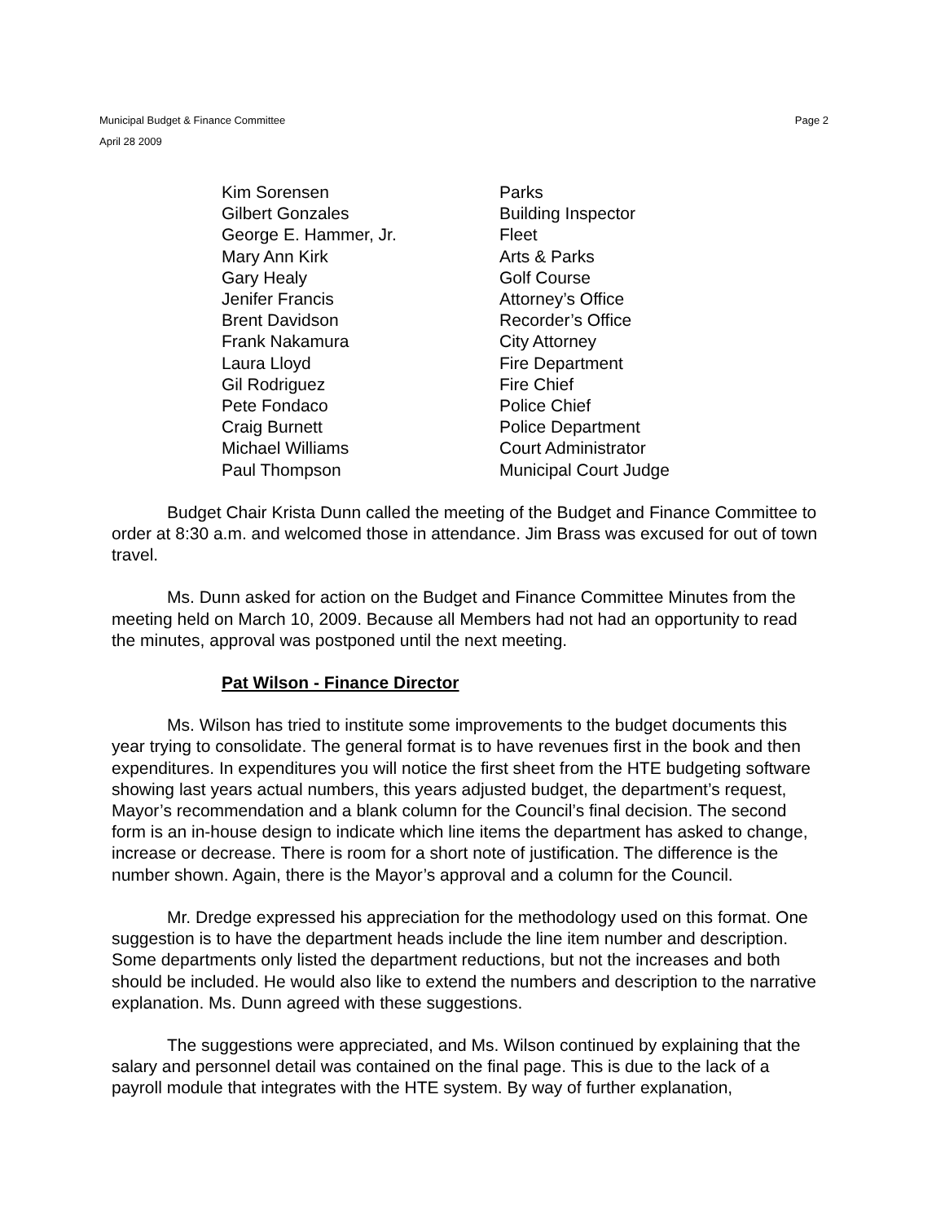Municipal Budget & Finance Committee
April 28 2009
Page 2
| Kim Sorensen | Parks |
| Gilbert Gonzales | Building Inspector |
| George E. Hammer, Jr. | Fleet |
| Mary Ann Kirk | Arts & Parks |
| Gary Healy | Golf Course |
| Jenifer Francis | Attorney’s Office |
| Brent Davidson | Recorder’s Office |
| Frank Nakamura | City Attorney |
| Laura Lloyd | Fire Department |
| Gil Rodriguez | Fire Chief |
| Pete Fondaco | Police Chief |
| Craig Burnett | Police Department |
| Michael Williams | Court Administrator |
| Paul Thompson | Municipal Court Judge |
Budget Chair Krista Dunn called the meeting of the Budget and Finance Committee to order at 8:30 a.m. and welcomed those in attendance. Jim Brass was excused for out of town travel.
Ms. Dunn asked for action on the Budget and Finance Committee Minutes from the meeting held on March 10, 2009. Because all Members had not had an opportunity to read the minutes, approval was postponed until the next meeting.
Pat Wilson - Finance Director
Ms. Wilson has tried to institute some improvements to the budget documents this year trying to consolidate. The general format is to have revenues first in the book and then expenditures. In expenditures you will notice the first sheet from the HTE budgeting software showing last years actual numbers, this years adjusted budget, the department’s request, Mayor’s recommendation and a blank column for the Council’s final decision. The second form is an in-house design to indicate which line items the department has asked to change, increase or decrease. There is room for a short note of justification. The difference is the number shown. Again, there is the Mayor’s approval and a column for the Council.
Mr. Dredge expressed his appreciation for the methodology used on this format. One suggestion is to have the department heads include the line item number and description. Some departments only listed the department reductions, but not the increases and both should be included. He would also like to extend the numbers and description to the narrative explanation. Ms. Dunn agreed with these suggestions.
The suggestions were appreciated, and Ms. Wilson continued by explaining that the salary and personnel detail was contained on the final page. This is due to the lack of a payroll module that integrates with the HTE system. By way of further explanation,